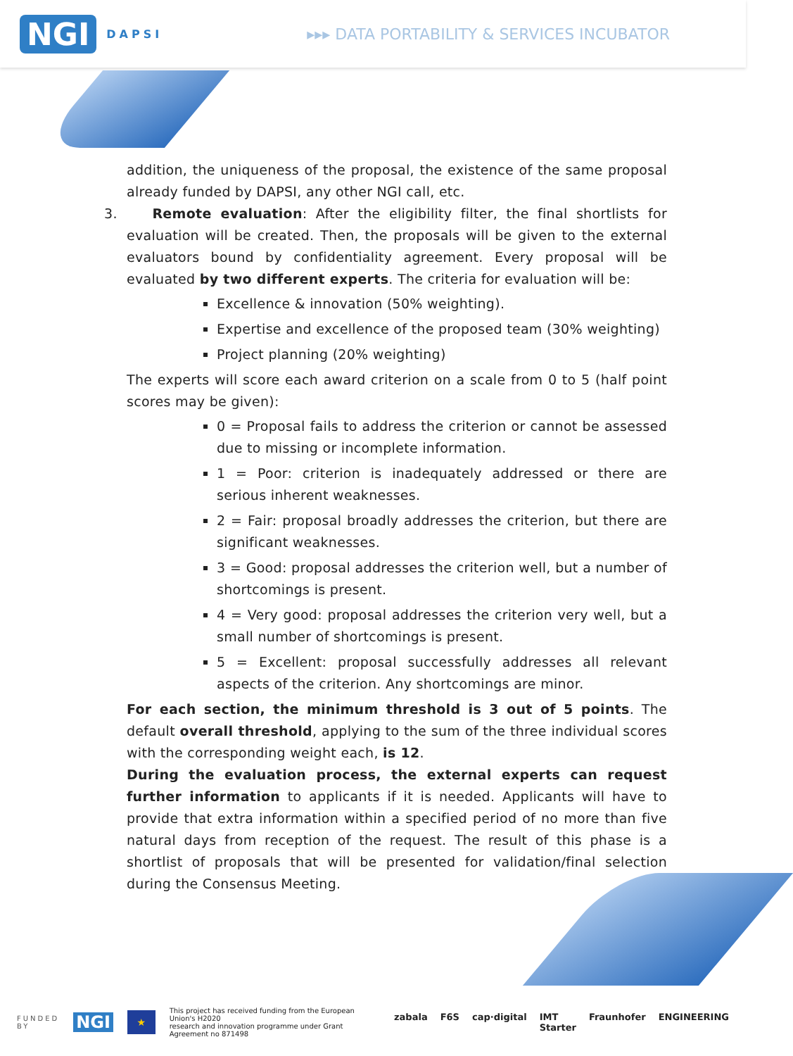NGI DAPSI
▸▸▸ DATA PORTABILITY & SERVICES INCUBATOR
addition, the uniqueness of the proposal, the existence of the same proposal already funded by DAPSI, any other NGI call, etc.
3. Remote evaluation: After the eligibility filter, the final shortlists for evaluation will be created. Then, the proposals will be given to the external evaluators bound by confidentiality agreement. Every proposal will be evaluated by two different experts. The criteria for evaluation will be:
Excellence & innovation (50% weighting).
Expertise and excellence of the proposed team (30% weighting)
Project planning (20% weighting)
The experts will score each award criterion on a scale from 0 to 5 (half point scores may be given):
0 = Proposal fails to address the criterion or cannot be assessed due to missing or incomplete information.
1 = Poor: criterion is inadequately addressed or there are serious inherent weaknesses.
2 = Fair: proposal broadly addresses the criterion, but there are significant weaknesses.
3 = Good: proposal addresses the criterion well, but a number of shortcomings is present.
4 = Very good: proposal addresses the criterion very well, but a small number of shortcomings is present.
5 = Excellent: proposal successfully addresses all relevant aspects of the criterion. Any shortcomings are minor.
For each section, the minimum threshold is 3 out of 5 points. The default overall threshold, applying to the sum of the three individual scores with the corresponding weight each, is 12.
During the evaluation process, the external experts can request further information to applicants if it is needed. Applicants will have to provide that extra information within a specified period of no more than five natural days from reception of the request. The result of this phase is a shortlist of proposals that will be presented for validation/final selection during the Consensus Meeting.
FUNDED
BY NGI ★ This project has received funding from the European Union's H2020
research and innovation programme under Grant Agreement no 871498
zabala F6S cap·digital IMT Starter Fraunhofer ENGINEERING